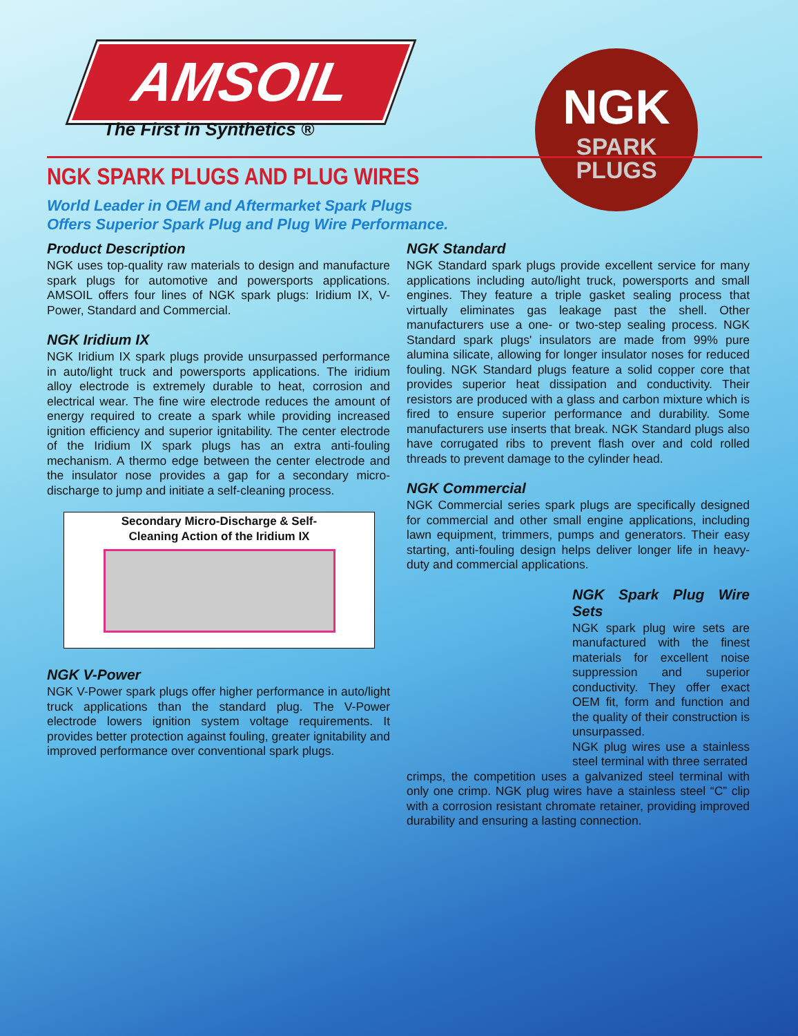AMSOIL
The First in Synthetics ®
NGK
SPARK
PLUGS
NGK SPARK PLUGS AND PLUG WIRES
World Leader in OEM and Aftermarket Spark Plugs
Offers Superior Spark Plug and Plug Wire Performance.
Product Description
NGK uses top-quality raw materials to design and manufacture spark plugs for automotive and powersports applications. AMSOIL offers four lines of NGK spark plugs: Iridium IX, V-Power, Standard and Commercial.
NGK Iridium IX
NGK Iridium IX spark plugs provide unsurpassed performance in auto/light truck and powersports applications. The iridium alloy electrode is extremely durable to heat, corrosion and electrical wear. The fine wire electrode reduces the amount of energy required to create a spark while providing increased ignition efficiency and superior ignitability. The center electrode of the Iridium IX spark plugs has an extra anti-fouling mechanism. A thermo edge between the center electrode and the insulator nose provides a gap for a secondary micro-discharge to jump and initiate a self-cleaning process.
Secondary Micro-Discharge & Self-
Cleaning Action of the Iridium IX
NGK V-Power
NGK V-Power spark plugs offer higher performance in auto/light truck applications than the standard plug. The V-Power electrode lowers ignition system voltage requirements. It provides better protection against fouling, greater ignitability and improved performance over conventional spark plugs.
NGK Standard
NGK Standard spark plugs provide excellent service for many applications including auto/light truck, powersports and small engines. They feature a triple gasket sealing process that virtually eliminates gas leakage past the shell. Other manufacturers use a one- or two-step sealing process. NGK Standard spark plugs' insulators are made from 99% pure alumina silicate, allowing for longer insulator noses for reduced fouling. NGK Standard plugs feature a solid copper core that provides superior heat dissipation and conductivity. Their resistors are produced with a glass and carbon mixture which is fired to ensure superior performance and durability. Some manufacturers use inserts that break. NGK Standard plugs also have corrugated ribs to prevent flash over and cold rolled threads to prevent damage to the cylinder head.
NGK Commercial
NGK Commercial series spark plugs are specifically designed for commercial and other small engine applications, including lawn equipment, trimmers, pumps and generators. Their easy starting, anti-fouling design helps deliver longer life in heavy-duty and commercial applications.
NGK Spark Plug Wire Sets
NGK spark plug wire sets are manufactured with the finest materials for excellent noise suppression and superior conductivity. They offer exact OEM fit, form and function and the quality of their construction is unsurpassed.
NGK plug wires use a stainless steel terminal with three serrated
crimps, the competition uses a galvanized steel terminal with only one crimp. NGK plug wires have a stainless steel “C” clip with a corrosion resistant chromate retainer, providing improved durability and ensuring a lasting connection.